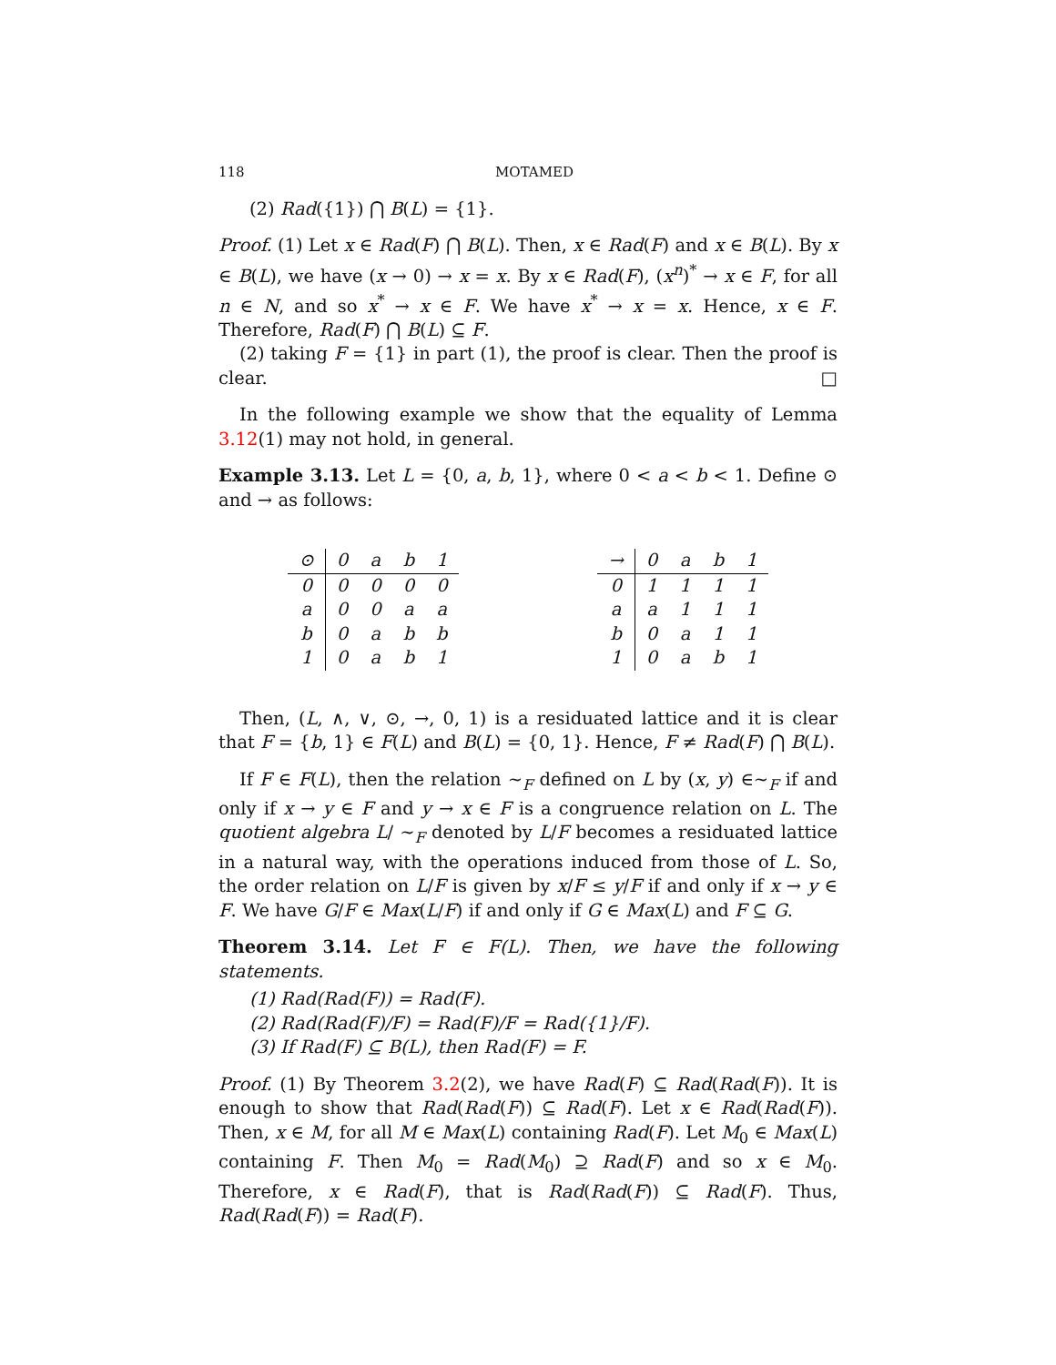118 MOTAMED
(2) Rad({1}) ⋂ B(L) = {1}.
Proof. (1) Let x ∈ Rad(F) ⋂ B(L). Then, x ∈ Rad(F) and x ∈ B(L). By x ∈ B(L), we have (x → 0) → x = x. By x ∈ Rad(F), (x<sup>n</sup>)<sup>*</sup> → x ∈ F, for all n ∈ N, and so x<sup>*</sup> → x ∈ F. We have x<sup>*</sup> → x = x. Hence, x ∈ F. Therefore, Rad(F) ⋂ B(L) ⊆ F.
(2) taking F = {1} in part (1), the proof is clear. Then the proof is clear. □
In the following example we show that the equality of Lemma 3.12(1) may not hold, in general.
Example 3.13. Let L = {0, a, b, 1}, where 0 < a < b < 1. Define ⊙ and → as follows:
| ⊙ | 0 | a | b | 1 |
| --- | --- | --- | --- | --- |
| 0 | 0 | 0 | 0 | 0 |
| a | 0 | 0 | a | a |
| b | 0 | a | b | b |
| 1 | 0 | a | b | 1 |
| → | 0 | a | b | 1 |
| --- | --- | --- | --- | --- |
| 0 | 1 | 1 | 1 | 1 |
| a | a | 1 | 1 | 1 |
| b | 0 | a | 1 | 1 |
| 1 | 0 | a | b | 1 |
Then, (L, ∧, ∨, ⊙, →, 0, 1) is a residuated lattice and it is clear that F = {b, 1} ∈ F(L) and B(L) = {0, 1}. Hence, F ≠ Rad(F) ⋂ B(L).
If F ∈ F(L), then the relation ∼<sub>F</sub> defined on L by (x, y) ∈∼<sub>F</sub> if and only if x → y ∈ F and y → x ∈ F is a congruence relation on L. The quotient algebra L/ ∼<sub>F</sub> denoted by L/F becomes a residuated lattice in a natural way, with the operations induced from those of L. So, the order relation on L/F is given by x/F ≤ y/F if and only if x → y ∈ F. We have G/F ∈ Max(L/F) if and only if G ∈ Max(L) and F ⊆ G.
Theorem 3.14. Let F ∈ F(L). Then, we have the following statements.
(1) Rad(Rad(F)) = Rad(F).
(2) Rad(Rad(F)/F) = Rad(F)/F = Rad({1}/F).
(3) If Rad(F) ⊆ B(L), then Rad(F) = F.
Proof. (1) By Theorem 3.2(2), we have Rad(F) ⊆ Rad(Rad(F)). It is enough to show that Rad(Rad(F)) ⊆ Rad(F). Let x ∈ Rad(Rad(F)). Then, x ∈ M, for all M ∈ Max(L) containing Rad(F). Let M<sub>0</sub> ∈ Max(L) containing F. Then M<sub>0</sub> = Rad(M<sub>0</sub>) ⊇ Rad(F) and so x ∈ M<sub>0</sub>. Therefore, x ∈ Rad(F), that is Rad(Rad(F)) ⊆ Rad(F). Thus, Rad(Rad(F)) = Rad(F).